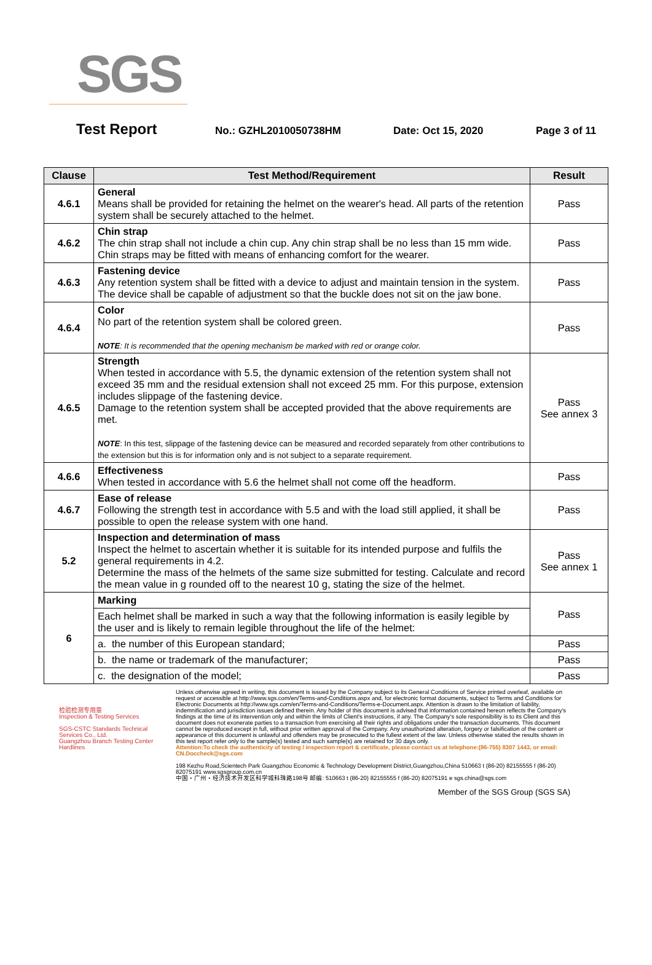SGS
Test Report
No.: GZHL2010050738HM Date: Oct 15, 2020 Page 3 of 11
| Clause | Test Method/Requirement | Result |
| --- | --- | --- |
| 4.6.1 | General Means shall be provided for retaining the helmet on the wearer's head. All parts of the retention system shall be securely attached to the helmet. | Pass |
| 4.6.2 | Chin strap The chin strap shall not include a chin cup. Any chin strap shall be no less than 15 mm wide. Chin straps may be fitted with means of enhancing comfort for the wearer. | Pass |
| 4.6.3 | Fastening device Any retention system shall be fitted with a device to adjust and maintain tension in the system. The device shall be capable of adjustment so that the buckle does not sit on the jaw bone. | Pass |
| 4.6.4 | Color No part of the retention system shall be colored green. NOTE : It is recommended that the opening mechanism be marked with red or orange color. | Pass |
| 4.6.5 | Strength When tested in accordance with 5.5, the dynamic extension of the retention system shall not exceed 35 mm and the residual extension shall not exceed 25 mm. For this purpose, extension includes slippage of the fastening device. Damage to the retention system shall be accepted provided that the above requirements are met. NOTE : In this test, slippage of the fastening device can be measured and recorded separately from other contributions to the extension but this is for information only and is not subject to a separate requirement. | Pass See annex 3 |
| 4.6.6 | Effectiveness When tested in accordance with 5.6 the helmet shall not come off the headform. | Pass |
| 4.6.7 | Ease of release Following the strength test in accordance with 5.5 and with the load still applied, it shall be possible to open the release system with one hand. | Pass |
| 5.2 | Inspection and determination of mass Inspect the helmet to ascertain whether it is suitable for its intended purpose and fulfils the general requirements in 4.2. Determine the mass of the helmets of the same size submitted for testing. Calculate and record the mean value in g rounded off to the nearest 10 g, stating the size of the helmet. | Pass See annex 1 |
| 6 | Marking | Pass |
| | Each helmet shall be marked in such a way that the following information is easily legible by the user and is likely to remain legible throughout the life of the helmet: | |
| | a. the number of this European standard; | Pass |
| | b. the name or trademark of the manufacturer; | Pass |
| | c. the designation of the model; | Pass |
检验检测专用章
Inspection & Testing Services
SGS-CSTC Standards Technical Services Co., Ltd.
Guangzhou Branch Testing Center Hardlines
Unless otherwise agreed in writing, this document is issued by the Company subject to its General Conditions of Service printed overleaf, available on request or accessible at http://www.sgs.com/en/Terms-and-Conditions.aspx and, for electronic format documents, subject to Terms and Conditions for Electronic Documents at http://www.sgs.com/en/Terms-and-Conditions/Terms-e-Document.aspx. Attention is drawn to the limitation of liability, indemnification and jurisdiction issues defined therein. Any holder of this document is advised that information contained hereon reflects the Company's findings at the time of its intervention only and within the limits of Client's instructions, if any. The Company's sole responsibility is to its Client and this document does not exonerate parties to a transaction from exercising all their rights and obligations under the transaction documents. This document cannot be reproduced except in full, without prior written approval of the Company. Any unauthorized alteration, forgery or falsification of the content or appearance of this document is unlawful and offenders may be prosecuted to the fullest extent of the law. Unless otherwise stated the results shown in this test report refer only to the sample(s) tested and such sample(s) are retained for 30 days only.
Attention:To check the authenticity of testing / inspection report & certificate, please contact us at telephone:(86-755) 8307 1443, or email: CN.Doccheck@sgs.com
198 Kezhu Road,Scientech Park Guangzhou Economic & Technology Development District,Guangzhou,China 510663 t (86-20) 82155555 f (86-20) 82075191 www.sgsgroup.com.cn
中国・广州・经济技术开发区科学城科珠路198号 邮编: 510663 t (86-20) 82155555 f (86-20) 82075191 e sgs.china@sgs.com
Member of the SGS Group (SGS SA)